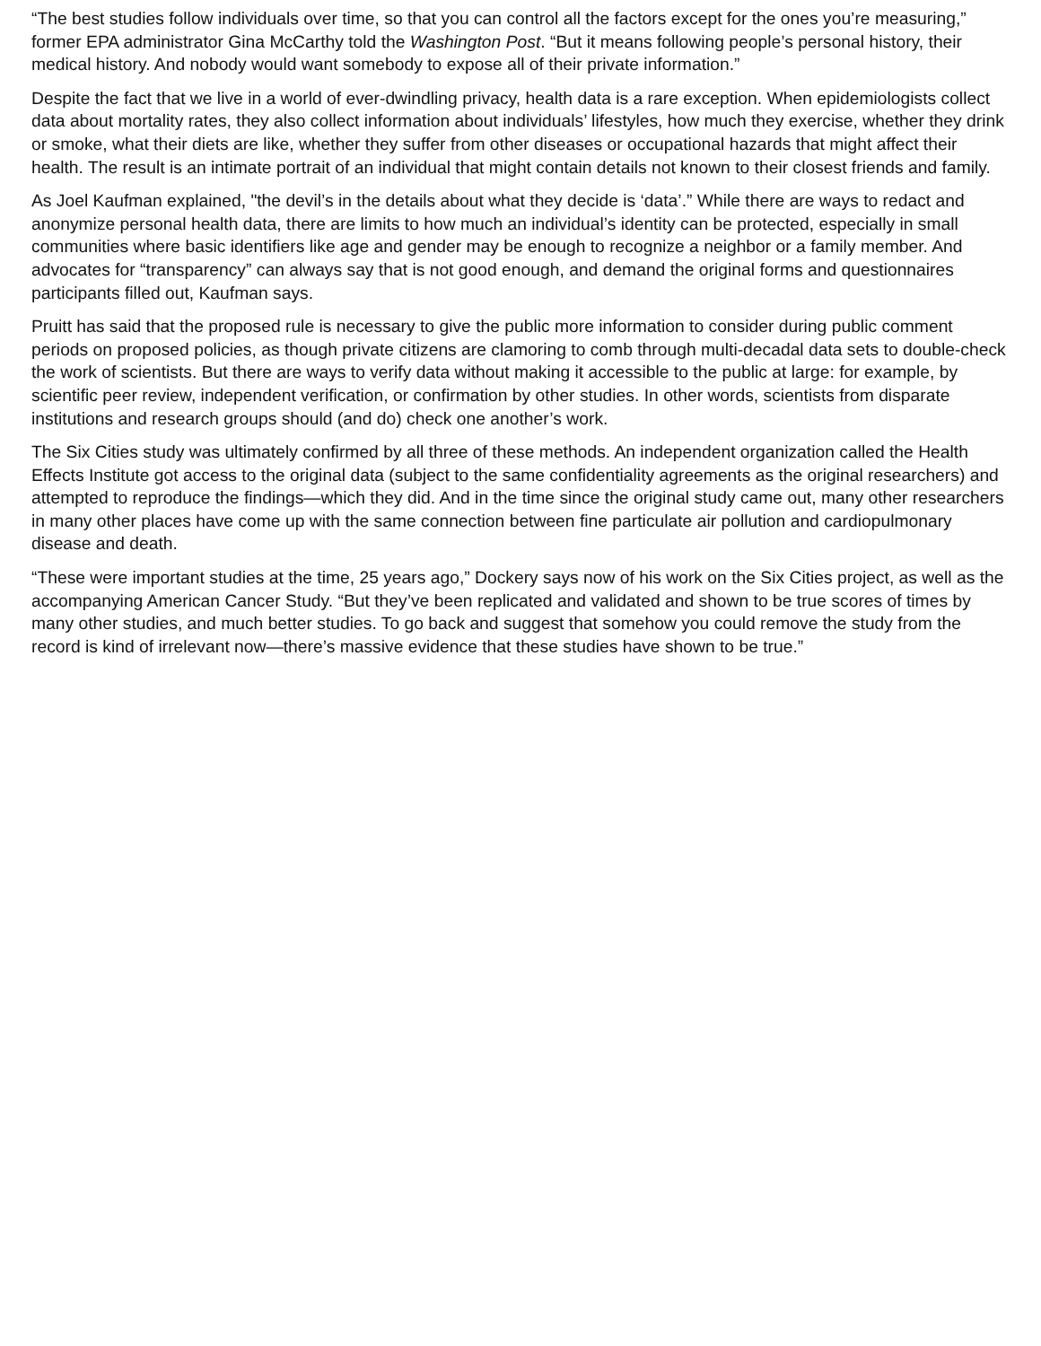“The best studies follow individuals over time, so that you can control all the factors except for the ones you’re measuring,” former EPA administrator Gina McCarthy told the Washington Post. “But it means following people’s personal history, their medical history. And nobody would want somebody to expose all of their private information.”
Despite the fact that we live in a world of ever-dwindling privacy, health data is a rare exception. When epidemiologists collect data about mortality rates, they also collect information about individuals’ lifestyles, how much they exercise, whether they drink or smoke, what their diets are like, whether they suffer from other diseases or occupational hazards that might affect their health. The result is an intimate portrait of an individual that might contain details not known to their closest friends and family.
As Joel Kaufman explained, "the devil’s in the details about what they decide is ‘data’.” While there are ways to redact and anonymize personal health data, there are limits to how much an individual’s identity can be protected, especially in small communities where basic identifiers like age and gender may be enough to recognize a neighbor or a family member. And advocates for “transparency” can always say that is not good enough, and demand the original forms and questionnaires participants filled out, Kaufman says.
Pruitt has said that the proposed rule is necessary to give the public more information to consider during public comment periods on proposed policies, as though private citizens are clamoring to comb through multi-decadal data sets to double-check the work of scientists. But there are ways to verify data without making it accessible to the public at large: for example, by scientific peer review, independent verification, or confirmation by other studies. In other words, scientists from disparate institutions and research groups should (and do) check one another’s work.
The Six Cities study was ultimately confirmed by all three of these methods. An independent organization called the Health Effects Institute got access to the original data (subject to the same confidentiality agreements as the original researchers) and attempted to reproduce the findings—which they did. And in the time since the original study came out, many other researchers in many other places have come up with the same connection between fine particulate air pollution and cardiopulmonary disease and death.
“These were important studies at the time, 25 years ago,” Dockery says now of his work on the Six Cities project, as well as the accompanying American Cancer Study. “But they’ve been replicated and validated and shown to be true scores of times by many other studies, and much better studies. To go back and suggest that somehow you could remove the study from the record is kind of irrelevant now—there’s massive evidence that these studies have shown to be true.”